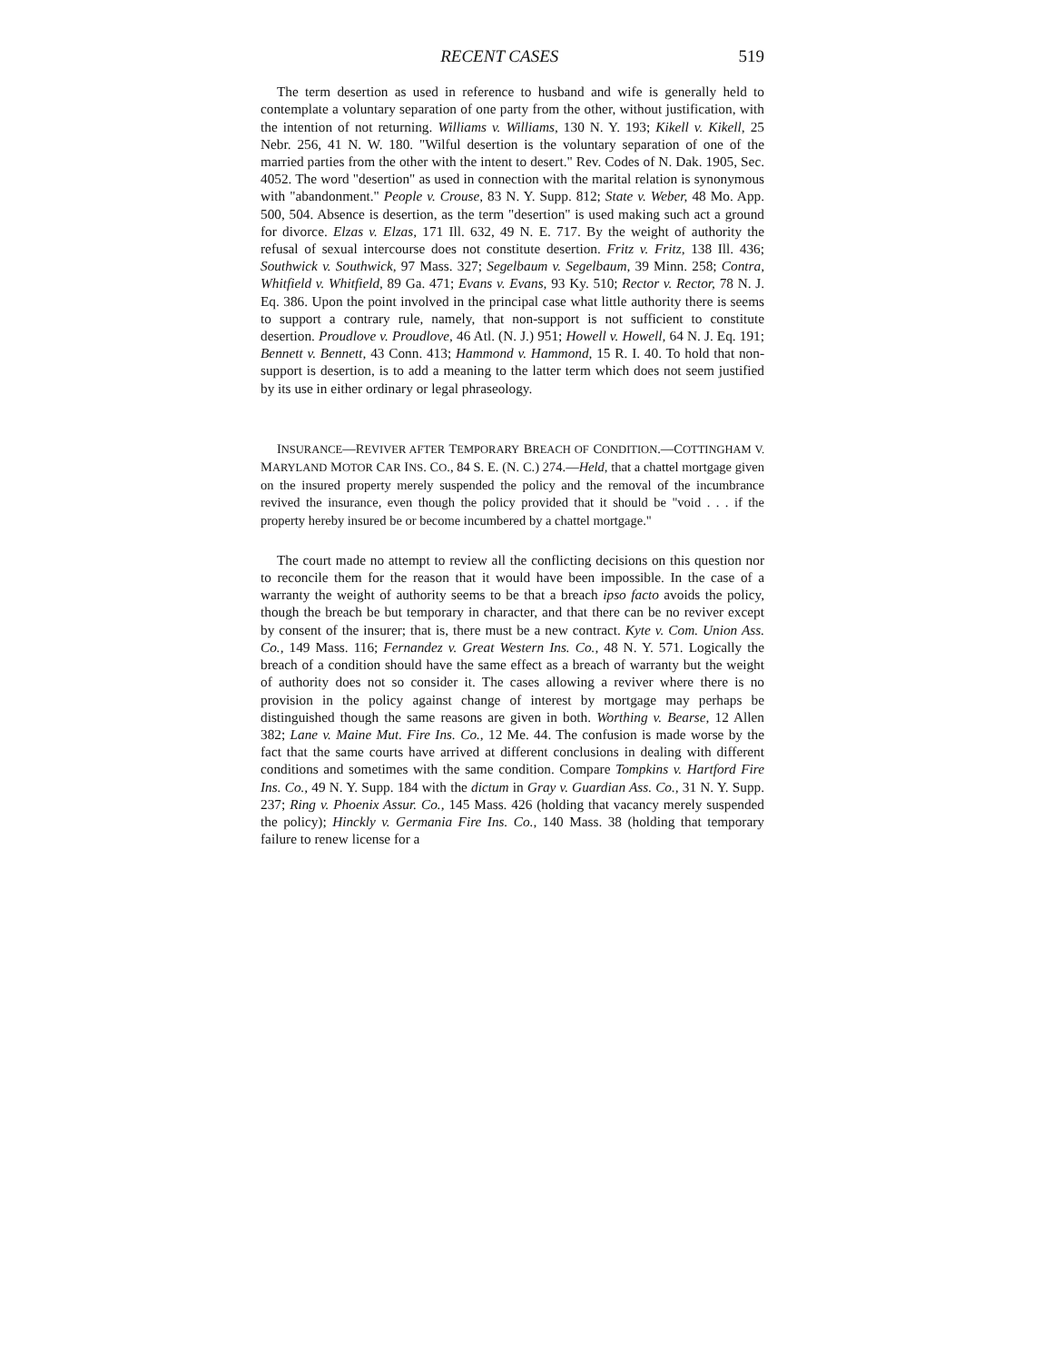RECENT CASES 519
The term desertion as used in reference to husband and wife is generally held to contemplate a voluntary separation of one party from the other, without justification, with the intention of not returning. Williams v. Williams, 130 N. Y. 193; Kikell v. Kikell, 25 Nebr. 256, 41 N. W. 180. "Wilful desertion is the voluntary separation of one of the married parties from the other with the intent to desert." Rev. Codes of N. Dak. 1905, Sec. 4052. The word "desertion" as used in connection with the marital relation is synonymous with "abandonment." People v. Crouse, 83 N. Y. Supp. 812; State v. Weber, 48 Mo. App. 500, 504. Absence is desertion, as the term "desertion" is used making such act a ground for divorce. Elzas v. Elzas, 171 Ill. 632, 49 N. E. 717. By the weight of authority the refusal of sexual intercourse does not constitute desertion. Fritz v. Fritz, 138 Ill. 436; Southwick v. Southwick, 97 Mass. 327; Segelbaum v. Segelbaum, 39 Minn. 258; Contra, Whitfield v. Whitfield, 89 Ga. 471; Evans v. Evans, 93 Ky. 510; Rector v. Rector, 78 N. J. Eq. 386. Upon the point involved in the principal case what little authority there is seems to support a contrary rule, namely, that non-support is not sufficient to constitute desertion. Proudlove v. Proudlove, 46 Atl. (N. J.) 951; Howell v. Howell, 64 N. J. Eq. 191; Bennett v. Bennett, 43 Conn. 413; Hammond v. Hammond, 15 R. I. 40. To hold that non-support is desertion, is to add a meaning to the latter term which does not seem justified by its use in either ordinary or legal phraseology.
INSURANCE—REVIVER AFTER TEMPORARY BREACH OF CONDITION.—COTTINGHAM V. MARYLAND MOTOR CAR INS. CO., 84 S. E. (N. C.) 274.—Held, that a chattel mortgage given on the insured property merely suspended the policy and the removal of the incumbrance revived the insurance, even though the policy provided that it should be "void . . . if the property hereby insured be or become incumbered by a chattel mortgage."
The court made no attempt to review all the conflicting decisions on this question nor to reconcile them for the reason that it would have been impossible. In the case of a warranty the weight of authority seems to be that a breach ipso facto avoids the policy, though the breach be but temporary in character, and that there can be no reviver except by consent of the insurer; that is, there must be a new contract. Kyte v. Com. Union Ass. Co., 149 Mass. 116; Fernandez v. Great Western Ins. Co., 48 N. Y. 571. Logically the breach of a condition should have the same effect as a breach of warranty but the weight of authority does not so consider it. The cases allowing a reviver where there is no provision in the policy against change of interest by mortgage may perhaps be distinguished though the same reasons are given in both. Worthing v. Bearse, 12 Allen 382; Lane v. Maine Mut. Fire Ins. Co., 12 Me. 44. The confusion is made worse by the fact that the same courts have arrived at different conclusions in dealing with different conditions and sometimes with the same condition. Compare Tompkins v. Hartford Fire Ins. Co., 49 N. Y. Supp. 184 with the dictum in Gray v. Guardian Ass. Co., 31 N. Y. Supp. 237; Ring v. Phoenix Assur. Co., 145 Mass. 426 (holding that vacancy merely suspended the policy); Hinckly v. Germania Fire Ins. Co., 140 Mass. 38 (holding that temporary failure to renew license for a